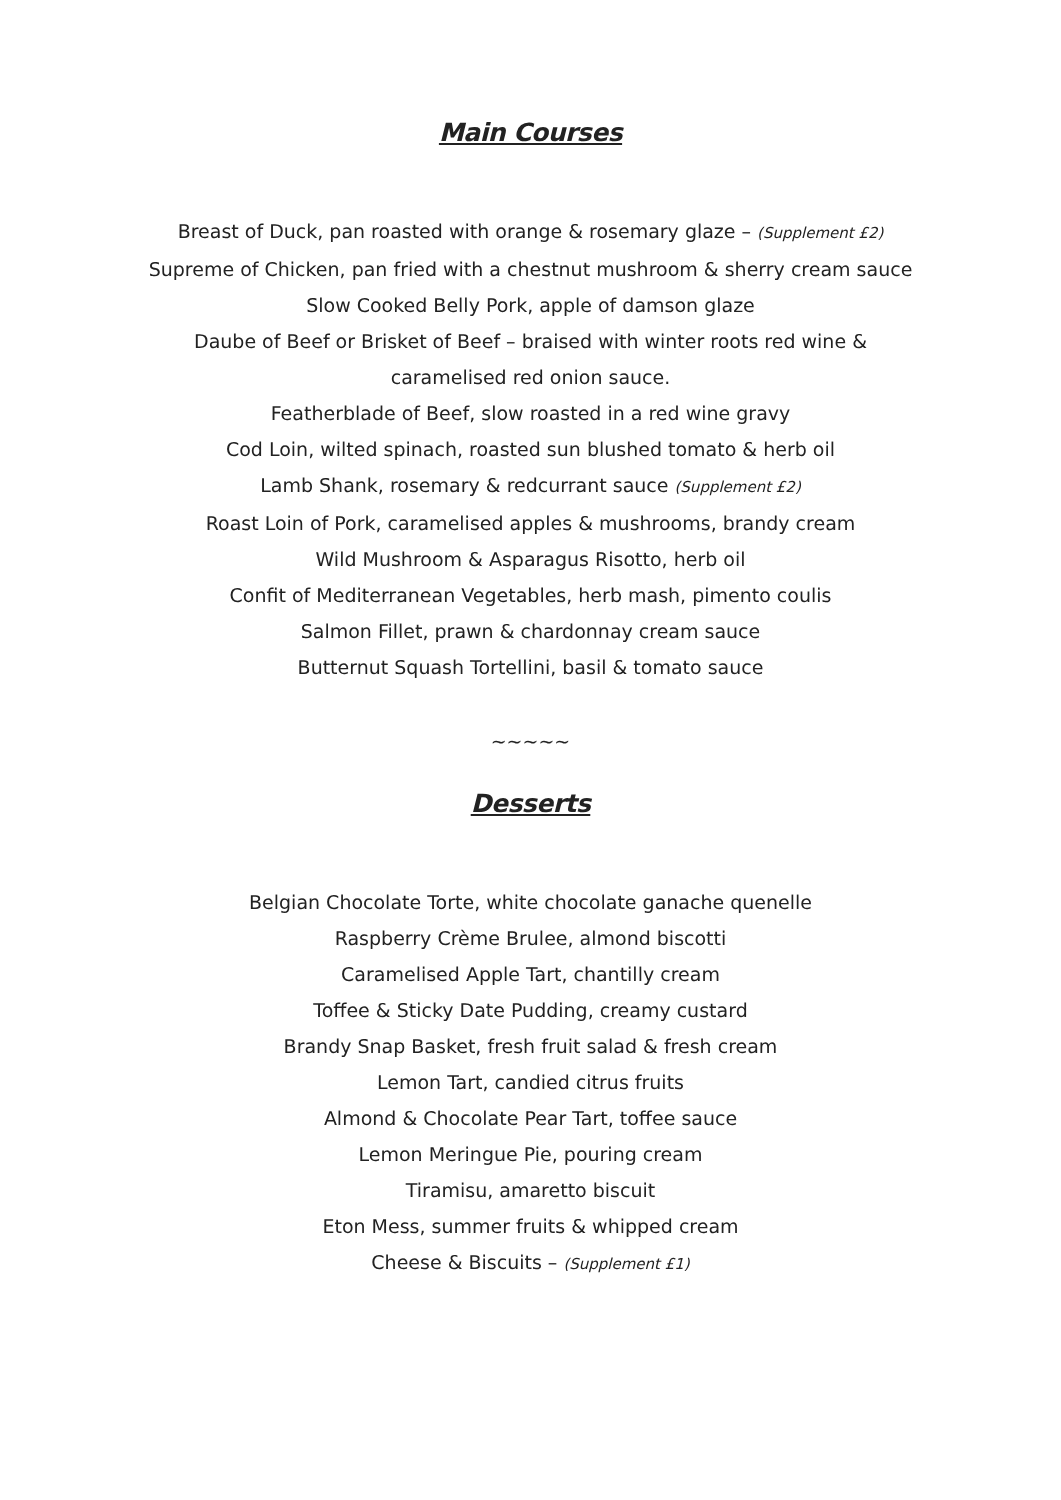Main Courses
Breast of Duck, pan roasted with orange & rosemary glaze – (Supplement £2)
Supreme of Chicken, pan fried with a chestnut mushroom & sherry cream sauce
Slow Cooked Belly Pork, apple of damson glaze
Daube of Beef or Brisket of Beef – braised with winter roots red wine &
caramelised red onion sauce.
Featherblade of Beef, slow roasted in a red wine gravy
Cod Loin, wilted spinach, roasted sun blushed tomato & herb oil
Lamb Shank, rosemary & redcurrant sauce (Supplement £2)
Roast Loin of Pork, caramelised apples & mushrooms, brandy cream
Wild Mushroom & Asparagus Risotto, herb oil
Confit of Mediterranean Vegetables, herb mash, pimento coulis
Salmon Fillet, prawn & chardonnay cream sauce
Butternut Squash Tortellini, basil & tomato sauce
~~~~~
Desserts
Belgian Chocolate Torte, white chocolate ganache quenelle
Raspberry Crème Brulee, almond biscotti
Caramelised Apple Tart, chantilly cream
Toffee & Sticky Date Pudding, creamy custard
Brandy Snap Basket, fresh fruit salad & fresh cream
Lemon Tart, candied citrus fruits
Almond & Chocolate Pear Tart, toffee sauce
Lemon Meringue Pie, pouring cream
Tiramisu, amaretto biscuit
Eton Mess, summer fruits & whipped cream
Cheese & Biscuits – (Supplement £1)